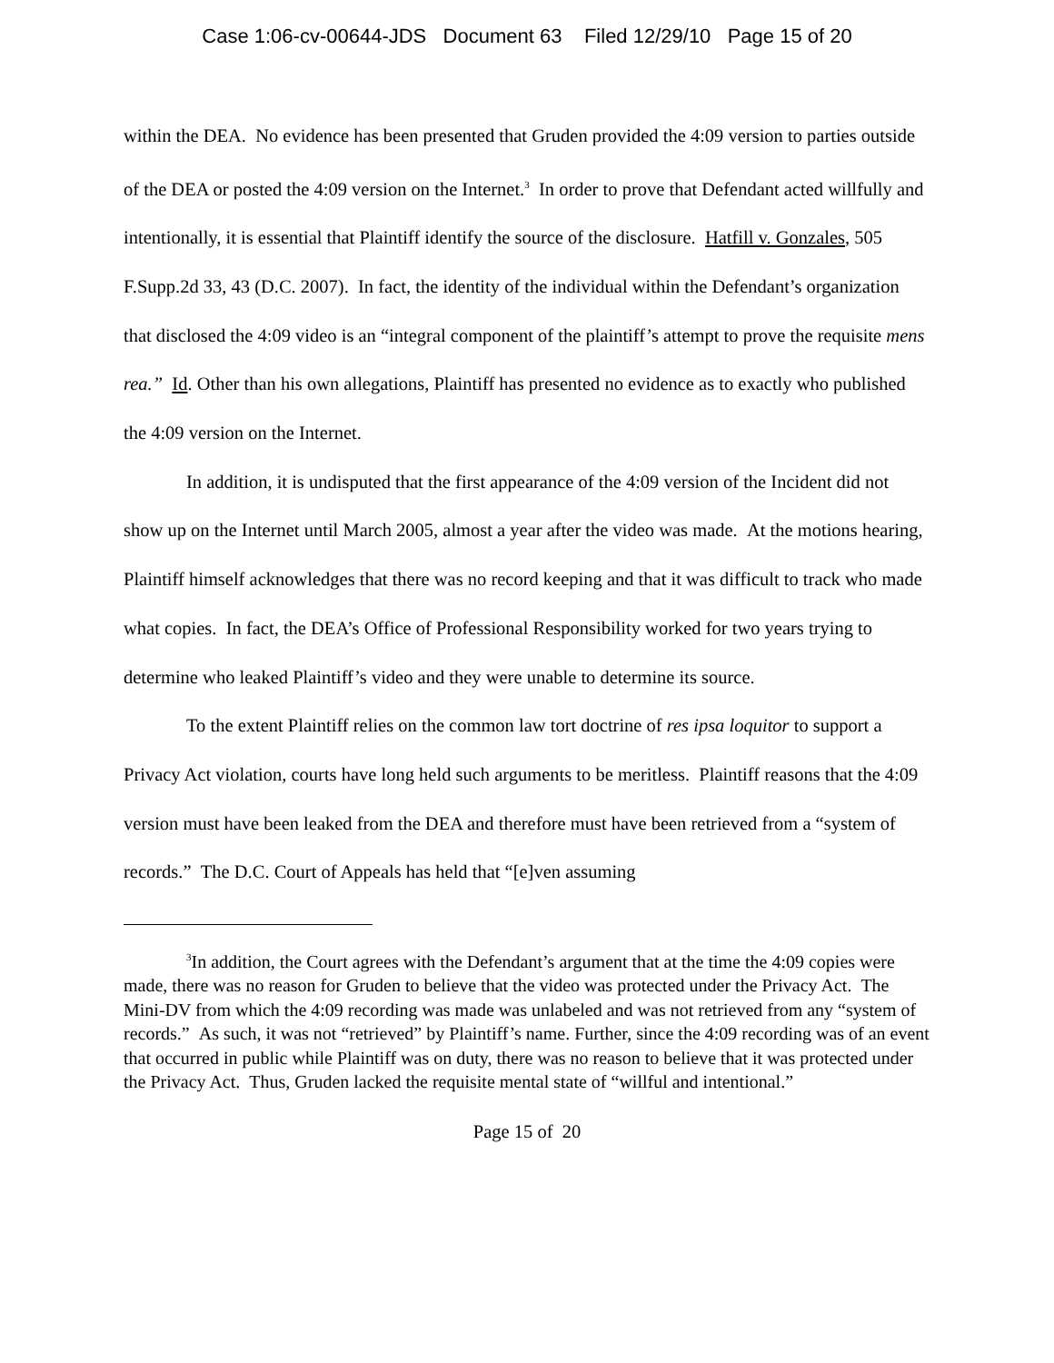Case 1:06-cv-00644-JDS Document 63 Filed 12/29/10 Page 15 of 20
within the DEA. No evidence has been presented that Gruden provided the 4:09 version to parties outside of the DEA or posted the 4:09 version on the Internet.<sup>3</sup> In order to prove that Defendant acted willfully and intentionally, it is essential that Plaintiff identify the source of the disclosure. Hatfill v. Gonzales, 505 F.Supp.2d 33, 43 (D.C. 2007). In fact, the identity of the individual within the Defendant’s organization that disclosed the 4:09 video is an “integral component of the plaintiff’s attempt to prove the requisite mens rea.” Id. Other than his own allegations, Plaintiff has presented no evidence as to exactly who published the 4:09 version on the Internet.
In addition, it is undisputed that the first appearance of the 4:09 version of the Incident did not show up on the Internet until March 2005, almost a year after the video was made. At the motions hearing, Plaintiff himself acknowledges that there was no record keeping and that it was difficult to track who made what copies. In fact, the DEA’s Office of Professional Responsibility worked for two years trying to determine who leaked Plaintiff’s video and they were unable to determine its source.
To the extent Plaintiff relies on the common law tort doctrine of res ipsa loquitor to support a Privacy Act violation, courts have long held such arguments to be meritless. Plaintiff reasons that the 4:09 version must have been leaked from the DEA and therefore must have been retrieved from a “system of records.” The D.C. Court of Appeals has held that “[e]ven assuming
<sup>3</sup> In addition, the Court agrees with the Defendant’s argument that at the time the 4:09 copies were made, there was no reason for Gruden to believe that the video was protected under the Privacy Act. The Mini-DV from which the 4:09 recording was made was unlabeled and was not retrieved from any “system of records.” As such, it was not “retrieved” by Plaintiff’s name. Further, since the 4:09 recording was of an event that occurred in public while Plaintiff was on duty, there was no reason to believe that it was protected under the Privacy Act. Thus, Gruden lacked the requisite mental state of “willful and intentional.”
Page 15 of 20